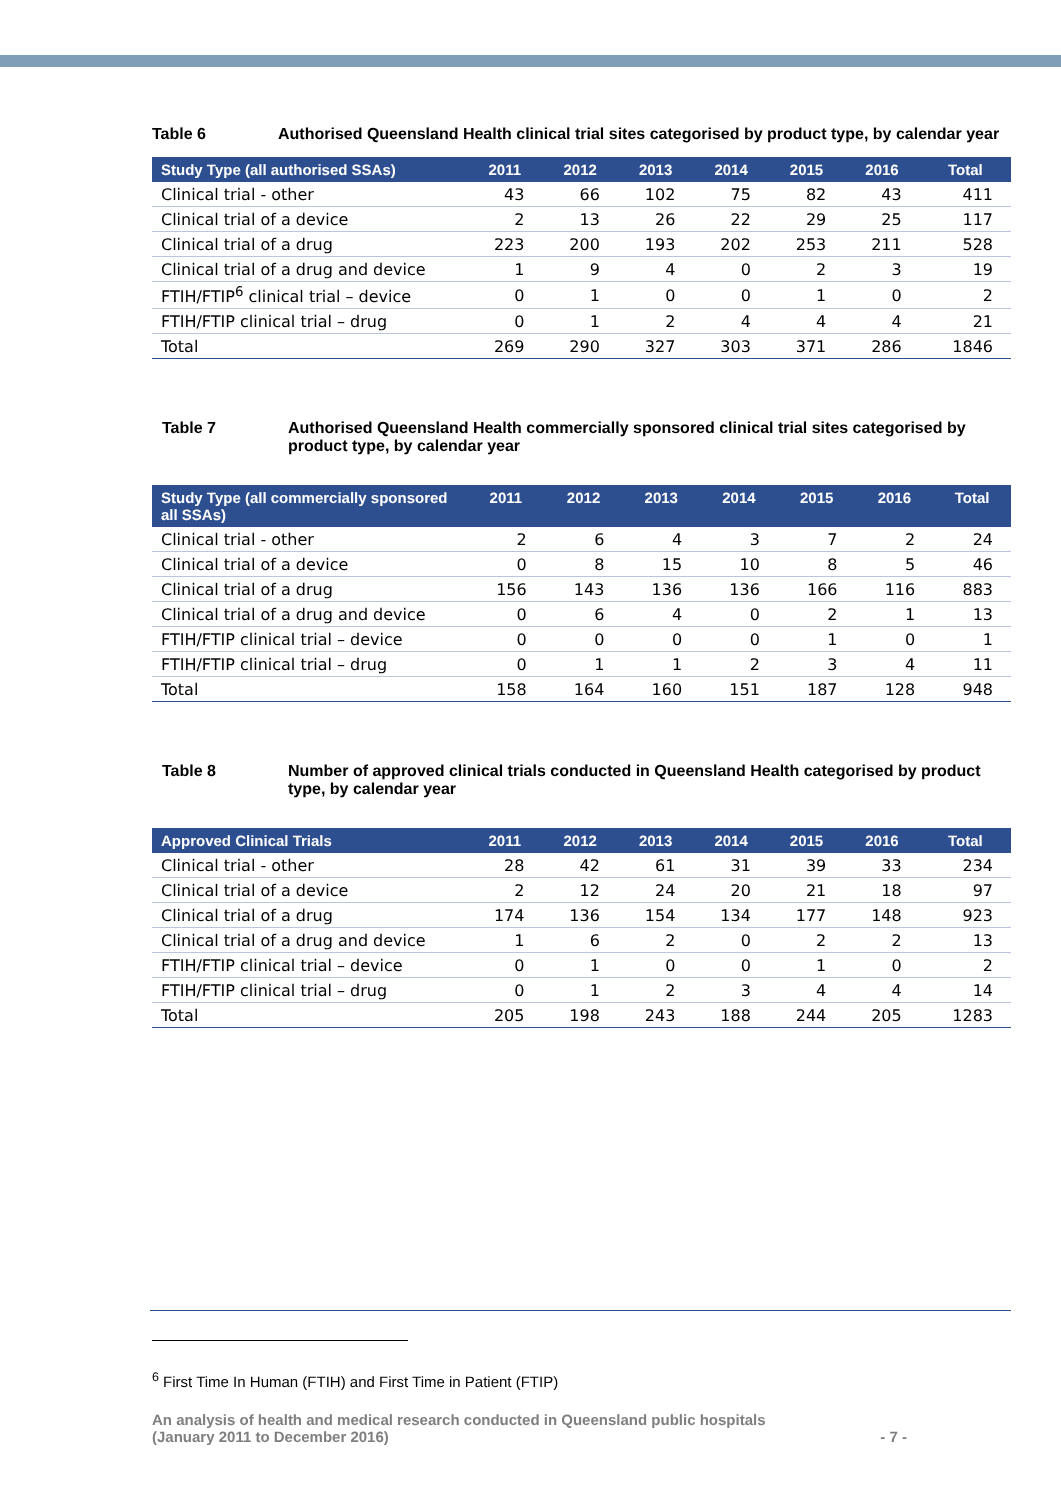Table 6 Authorised Queensland Health clinical trial sites categorised by product type, by calendar year
| Study Type (all authorised SSAs) | 2011 | 2012 | 2013 | 2014 | 2015 | 2016 | Total |
| --- | --- | --- | --- | --- | --- | --- | --- |
| Clinical trial - other | 43 | 66 | 102 | 75 | 82 | 43 | 411 |
| Clinical trial of a device | 2 | 13 | 26 | 22 | 29 | 25 | 117 |
| Clinical trial of a drug | 223 | 200 | 193 | 202 | 253 | 211 | 528 |
| Clinical trial of a drug and device | 1 | 9 | 4 | 0 | 2 | 3 | 19 |
| FTIH/FTIP<sup>6</sup> clinical trial – device | 0 | 1 | 0 | 0 | 1 | 0 | 2 |
| FTIH/FTIP clinical trial – drug | 0 | 1 | 2 | 4 | 4 | 4 | 21 |
| Total | 269 | 290 | 327 | 303 | 371 | 286 | 1846 |
Table 7 Authorised Queensland Health commercially sponsored clinical trial sites categorised by product type, by calendar year
| Study Type (all commercially sponsored all SSAs) | 2011 | 2012 | 2013 | 2014 | 2015 | 2016 | Total |
| --- | --- | --- | --- | --- | --- | --- | --- |
| Clinical trial - other | 2 | 6 | 4 | 3 | 7 | 2 | 24 |
| Clinical trial of a device | 0 | 8 | 15 | 10 | 8 | 5 | 46 |
| Clinical trial of a drug | 156 | 143 | 136 | 136 | 166 | 116 | 883 |
| Clinical trial of a drug and device | 0 | 6 | 4 | 0 | 2 | 1 | 13 |
| FTIH/FTIP clinical trial – device | 0 | 0 | 0 | 0 | 1 | 0 | 1 |
| FTIH/FTIP clinical trial – drug | 0 | 1 | 1 | 2 | 3 | 4 | 11 |
| Total | 158 | 164 | 160 | 151 | 187 | 128 | 948 |
Table 8 Number of approved clinical trials conducted in Queensland Health categorised by product type, by calendar year
| Approved Clinical Trials | 2011 | 2012 | 2013 | 2014 | 2015 | 2016 | Total |
| --- | --- | --- | --- | --- | --- | --- | --- |
| Clinical trial - other | 28 | 42 | 61 | 31 | 39 | 33 | 234 |
| Clinical trial of a device | 2 | 12 | 24 | 20 | 21 | 18 | 97 |
| Clinical trial of a drug | 174 | 136 | 154 | 134 | 177 | 148 | 923 |
| Clinical trial of a drug and device | 1 | 6 | 2 | 0 | 2 | 2 | 13 |
| FTIH/FTIP clinical trial – device | 0 | 1 | 0 | 0 | 1 | 0 | 2 |
| FTIH/FTIP clinical trial – drug | 0 | 1 | 2 | 3 | 4 | 4 | 14 |
| Total | 205 | 198 | 243 | 188 | 244 | 205 | 1283 |
<sup>6</sup> First Time In Human (FTIH) and First Time in Patient (FTIP)
An analysis of health and medical research conducted in Queensland public hospitals
(January 2011 to December 2016) - 7 -